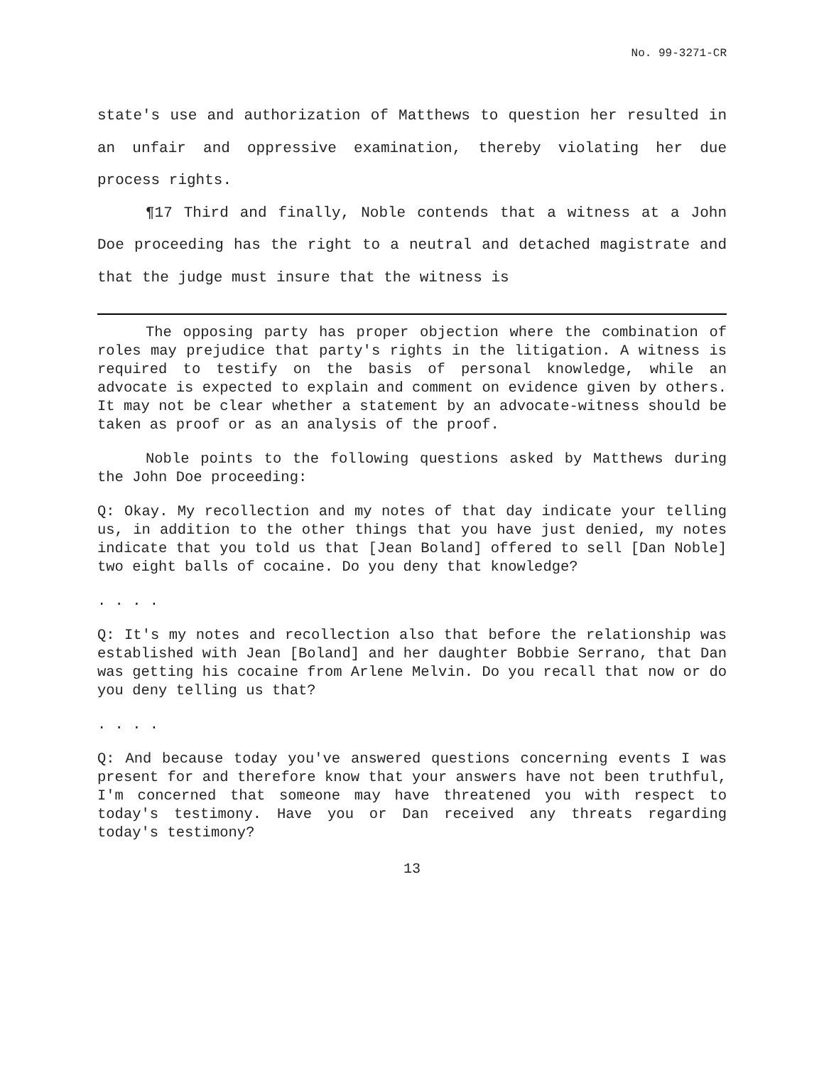No. 99-3271-CR
state's use and authorization of Matthews to question her resulted in an unfair and oppressive examination, thereby violating her due process rights.
¶17 Third and finally, Noble contends that a witness at a John Doe proceeding has the right to a neutral and detached magistrate and that the judge must insure that the witness is
The opposing party has proper objection where the combination of roles may prejudice that party's rights in the litigation. A witness is required to testify on the basis of personal knowledge, while an advocate is expected to explain and comment on evidence given by others. It may not be clear whether a statement by an advocate-witness should be taken as proof or as an analysis of the proof.
Noble points to the following questions asked by Matthews during the John Doe proceeding:
Q: Okay. My recollection and my notes of that day indicate your telling us, in addition to the other things that you have just denied, my notes indicate that you told us that [Jean Boland] offered to sell [Dan Noble] two eight balls of cocaine. Do you deny that knowledge?
. . . .
Q: It's my notes and recollection also that before the relationship was established with Jean [Boland] and her daughter Bobbie Serrano, that Dan was getting his cocaine from Arlene Melvin. Do you recall that now or do you deny telling us that?
. . . .
Q: And because today you've answered questions concerning events I was present for and therefore know that your answers have not been truthful, I'm concerned that someone may have threatened you with respect to today's testimony. Have you or Dan received any threats regarding today's testimony?
13